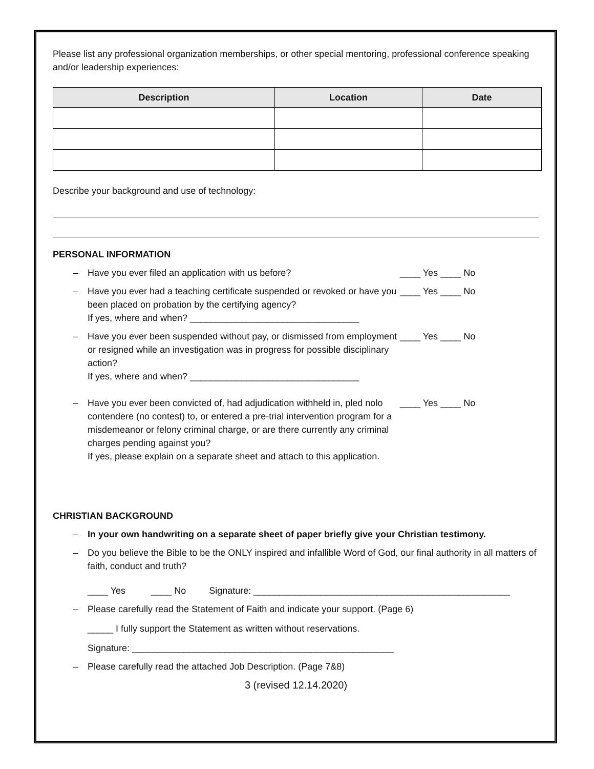Please list any professional organization memberships, or other special mentoring, professional conference speaking and/or leadership experiences:
| Description | Location | Date |
| --- | --- | --- |
Describe your background and use of technology:
PERSONAL INFORMATION
– Have you ever filed an application with us before? ____ Yes ____ No
– Have you ever had a teaching certificate suspended or revoked or have you been placed on probation by the certifying agency?
If yes, where and when? _________________________________
____ Yes ____ No
– Have you ever been suspended without pay, or dismissed from employment or resigned while an investigation was in progress for possible disciplinary action?
If yes, where and when? _________________________________
____ Yes ____ No
– Have you ever been convicted of, had adjudication withheld in, pled nolo contendere (no contest) to, or entered a pre-trial intervention program for a misdemeanor or felony criminal charge, or are there currently any criminal charges pending against you?
If yes, please explain on a separate sheet and attach to this application.
____ Yes ____ No
CHRISTIAN BACKGROUND
– In your own handwriting on a separate sheet of paper briefly give your Christian testimony.
– Do you believe the Bible to be the ONLY inspired and infallible Word of God, our final authority in all matters of faith, conduct and truth?
____ Yes ____ No Signature: __________________________________________________
– Please carefully read the Statement of Faith and indicate your support. (Page 6)
_____ I fully support the Statement as written without reservations.
Signature: ___________________________________________________
– Please carefully read the attached Job Description. (Page 7&8)
3 (revised 12.14.2020)